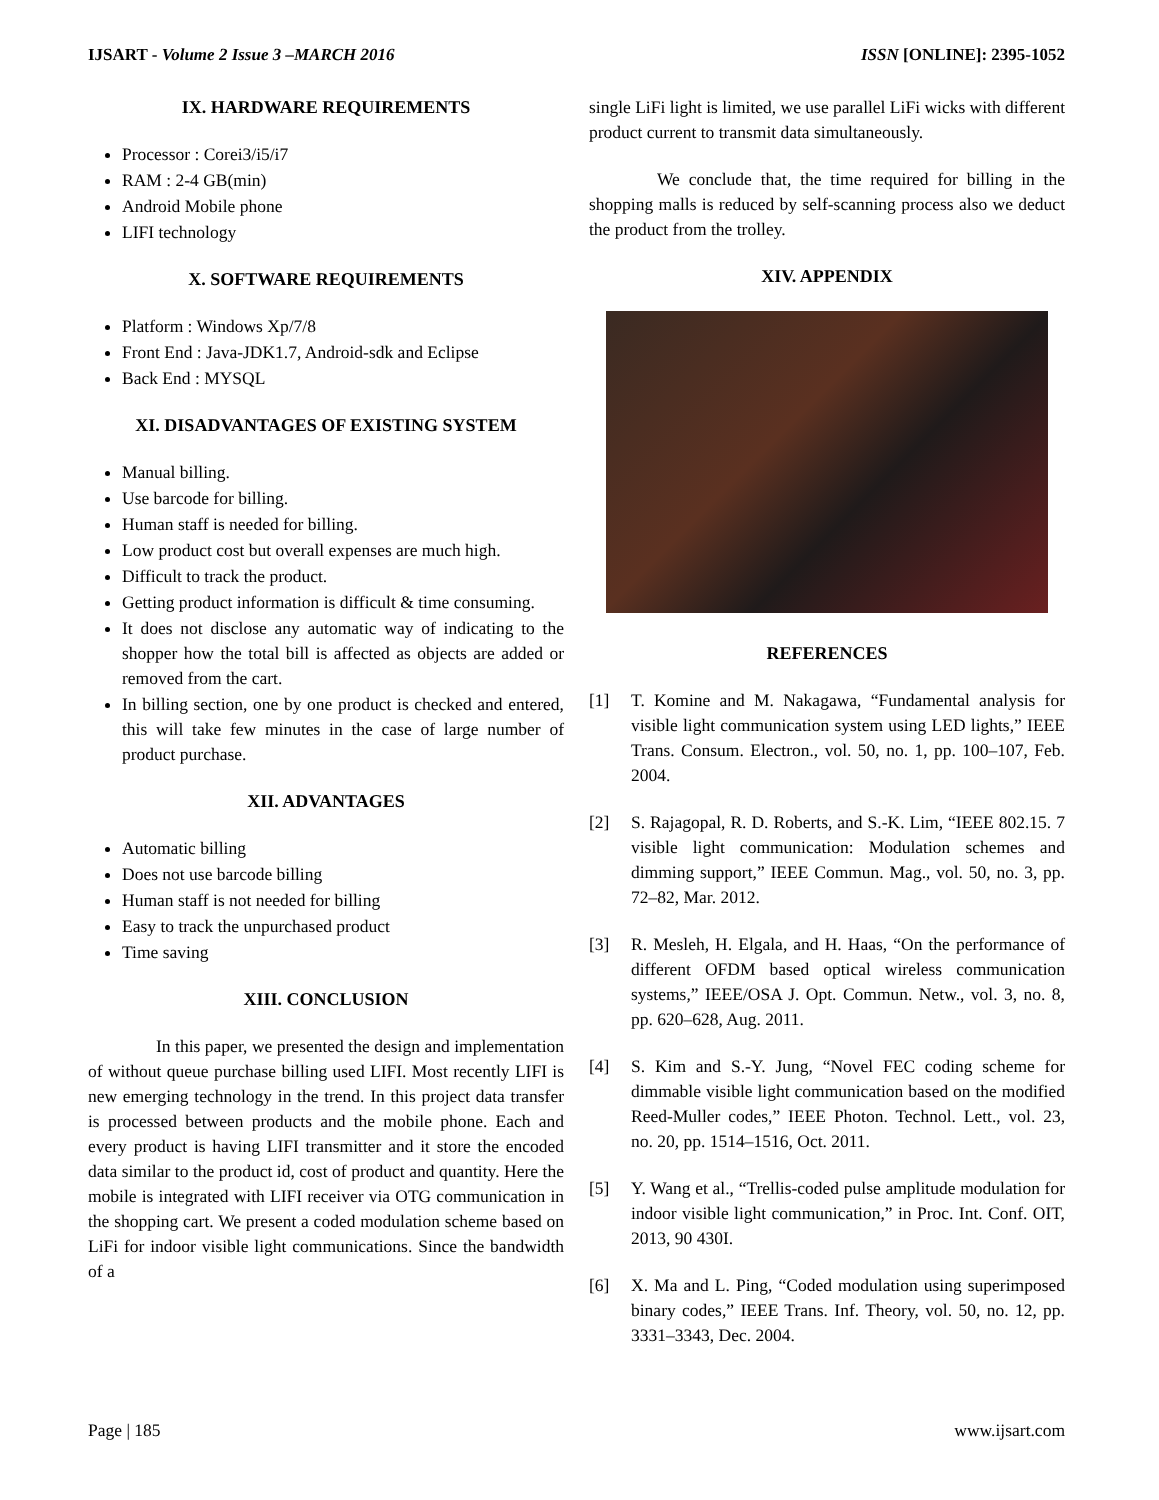IJSART - Volume 2 Issue 3 –MARCH 2016
ISSN [ONLINE]: 2395-1052
IX. HARDWARE REQUIREMENTS
Processor : Corei3/i5/i7
RAM : 2-4 GB(min)
Android Mobile phone
LIFI technology
X. SOFTWARE REQUIREMENTS
Platform : Windows Xp/7/8
Front End : Java-JDK1.7, Android-sdk and Eclipse
Back End : MYSQL
XI. DISADVANTAGES OF EXISTING SYSTEM
Manual billing.
Use barcode for billing.
Human staff is needed for billing.
Low product cost but overall expenses are much high.
Difficult to track the product.
Getting product information is difficult & time consuming.
It does not disclose any automatic way of indicating to the shopper how the total bill is affected as objects are added or removed from the cart.
In billing section, one by one product is checked and entered, this will take few minutes in the case of large number of product purchase.
XII. ADVANTAGES
Automatic billing
Does not use barcode billing
Human staff is not needed for billing
Easy to track the unpurchased product
Time saving
XIII. CONCLUSION
In this paper, we presented the design and implementation of without queue purchase billing used LIFI. Most recently LIFI is new emerging technology in the trend. In this project data transfer is processed between products and the mobile phone. Each and every product is having LIFI transmitter and it store the encoded data similar to the product id, cost of product and quantity. Here the mobile is integrated with LIFI receiver via OTG communication in the shopping cart. We present a coded modulation scheme based on LiFi for indoor visible light communications. Since the bandwidth of a
single LiFi light is limited, we use parallel LiFi wicks with different product current to transmit data simultaneously.
We conclude that, the time required for billing in the shopping malls is reduced by self-scanning process also we deduct the product from the trolley.
XIV. APPENDIX
REFERENCES
[1] T. Komine and M. Nakagawa, “Fundamental analysis for visible light communication system using LED lights,” IEEE Trans. Consum. Electron., vol. 50, no. 1, pp. 100–107, Feb. 2004.
[2] S. Rajagopal, R. D. Roberts, and S.-K. Lim, “IEEE 802.15. 7 visible light communication: Modulation schemes and dimming support,” IEEE Commun. Mag., vol. 50, no. 3, pp. 72–82, Mar. 2012.
[3] R. Mesleh, H. Elgala, and H. Haas, “On the performance of different OFDM based optical wireless communication systems,” IEEE/OSA J. Opt. Commun. Netw., vol. 3, no. 8, pp. 620–628, Aug. 2011.
[4] S. Kim and S.-Y. Jung, “Novel FEC coding scheme for dimmable visible light communication based on the modified Reed-Muller codes,” IEEE Photon. Technol. Lett., vol. 23, no. 20, pp. 1514–1516, Oct. 2011.
[5] Y. Wang et al., “Trellis-coded pulse amplitude modulation for indoor visible light communication,” in Proc. Int. Conf. OIT, 2013, 90 430I.
[6] X. Ma and L. Ping, “Coded modulation using superimposed binary codes,” IEEE Trans. Inf. Theory, vol. 50, no. 12, pp. 3331–3343, Dec. 2004.
Page | 185 www.ijsart.com